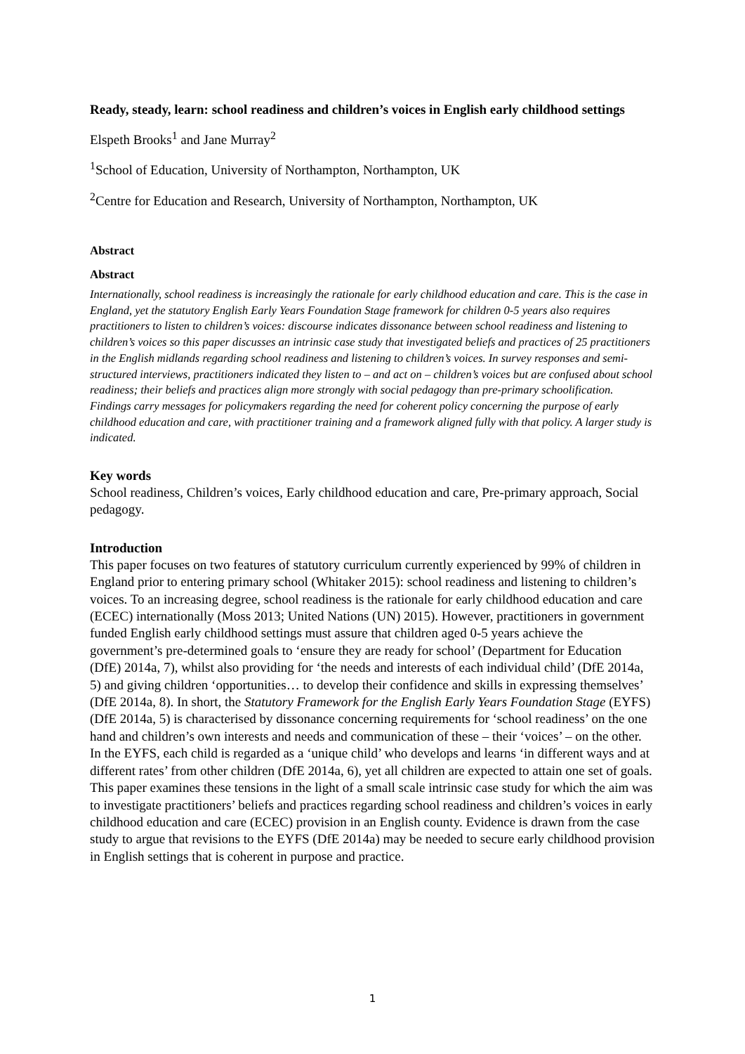Ready, steady, learn: school readiness and children’s voices in English early childhood settings
Elspeth Brooks<sup>1</sup> and Jane Murray<sup>2</sup>
<sup>1</sup> School of Education, University of Northampton, Northampton, UK
<sup>2</sup> Centre for Education and Research, University of Northampton, Northampton, UK
Abstract
Abstract
Internationally, school readiness is increasingly the rationale for early childhood education and care. This is the case in England, yet the statutory English Early Years Foundation Stage framework for children 0-5 years also requires practitioners to listen to children’s voices: discourse indicates dissonance between school readiness and listening to children’s voices so this paper discusses an intrinsic case study that investigated beliefs and practices of 25 practitioners in the English midlands regarding school readiness and listening to children’s voices. In survey responses and semi-structured interviews, practitioners indicated they listen to – and act on – children’s voices but are confused about school readiness; their beliefs and practices align more strongly with social pedagogy than pre-primary schoolification. Findings carry messages for policymakers regarding the need for coherent policy concerning the purpose of early childhood education and care, with practitioner training and a framework aligned fully with that policy. A larger study is indicated.
Key words
School readiness, Children’s voices, Early childhood education and care, Pre-primary approach, Social pedagogy.
Introduction
This paper focuses on two features of statutory curriculum currently experienced by 99% of children in England prior to entering primary school (Whitaker 2015): school readiness and listening to children’s voices. To an increasing degree, school readiness is the rationale for early childhood education and care (ECEC) internationally (Moss 2013; United Nations (UN) 2015). However, practitioners in government funded English early childhood settings must assure that children aged 0-5 years achieve the government’s pre-determined goals to ‘ensure they are ready for school’ (Department for Education (DfE) 2014a, 7), whilst also providing for ‘the needs and interests of each individual child’ (DfE 2014a, 5) and giving children ‘opportunities… to develop their confidence and skills in expressing themselves’ (DfE 2014a, 8). In short, the Statutory Framework for the English Early Years Foundation Stage (EYFS) (DfE 2014a, 5) is characterised by dissonance concerning requirements for ‘school readiness’ on the one hand and children’s own interests and needs and communication of these – their ‘voices’ – on the other. In the EYFS, each child is regarded as a ‘unique child’ who develops and learns ‘in different ways and at different rates’ from other children (DfE 2014a, 6), yet all children are expected to attain one set of goals. This paper examines these tensions in the light of a small scale intrinsic case study for which the aim was to investigate practitioners’ beliefs and practices regarding school readiness and children’s voices in early childhood education and care (ECEC) provision in an English county. Evidence is drawn from the case study to argue that revisions to the EYFS (DfE 2014a) may be needed to secure early childhood provision in English settings that is coherent in purpose and practice.
1